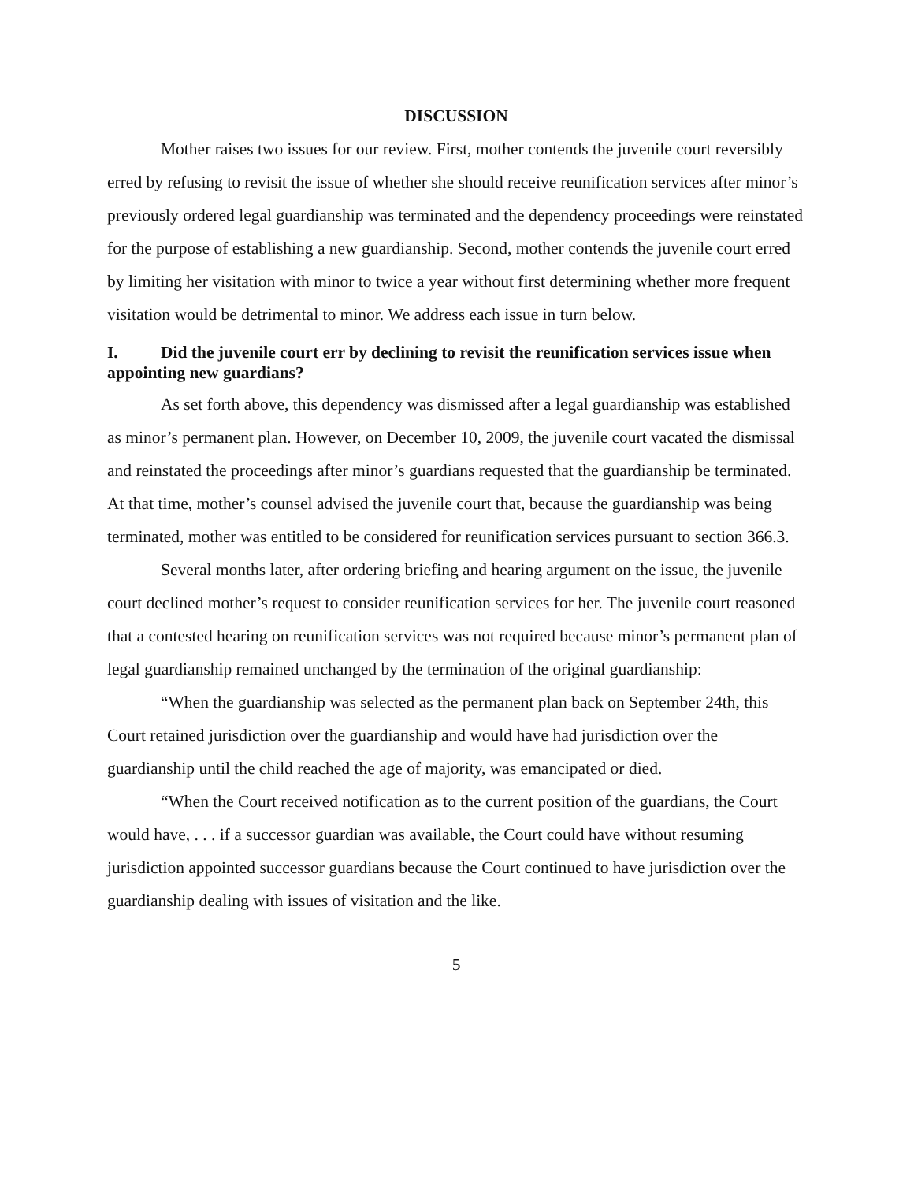DISCUSSION
Mother raises two issues for our review. First, mother contends the juvenile court reversibly erred by refusing to revisit the issue of whether she should receive reunification services after minor’s previously ordered legal guardianship was terminated and the dependency proceedings were reinstated for the purpose of establishing a new guardianship. Second, mother contends the juvenile court erred by limiting her visitation with minor to twice a year without first determining whether more frequent visitation would be detrimental to minor. We address each issue in turn below.
I. Did the juvenile court err by declining to revisit the reunification services issue when appointing new guardians?
As set forth above, this dependency was dismissed after a legal guardianship was established as minor’s permanent plan. However, on December 10, 2009, the juvenile court vacated the dismissal and reinstated the proceedings after minor’s guardians requested that the guardianship be terminated. At that time, mother’s counsel advised the juvenile court that, because the guardianship was being terminated, mother was entitled to be considered for reunification services pursuant to section 366.3.
Several months later, after ordering briefing and hearing argument on the issue, the juvenile court declined mother’s request to consider reunification services for her. The juvenile court reasoned that a contested hearing on reunification services was not required because minor’s permanent plan of legal guardianship remained unchanged by the termination of the original guardianship:
“When the guardianship was selected as the permanent plan back on September 24th, this Court retained jurisdiction over the guardianship and would have had jurisdiction over the guardianship until the child reached the age of majority, was emancipated or died.
“When the Court received notification as to the current position of the guardians, the Court would have, . . . if a successor guardian was available, the Court could have without resuming jurisdiction appointed successor guardians because the Court continued to have jurisdiction over the guardianship dealing with issues of visitation and the like.
5